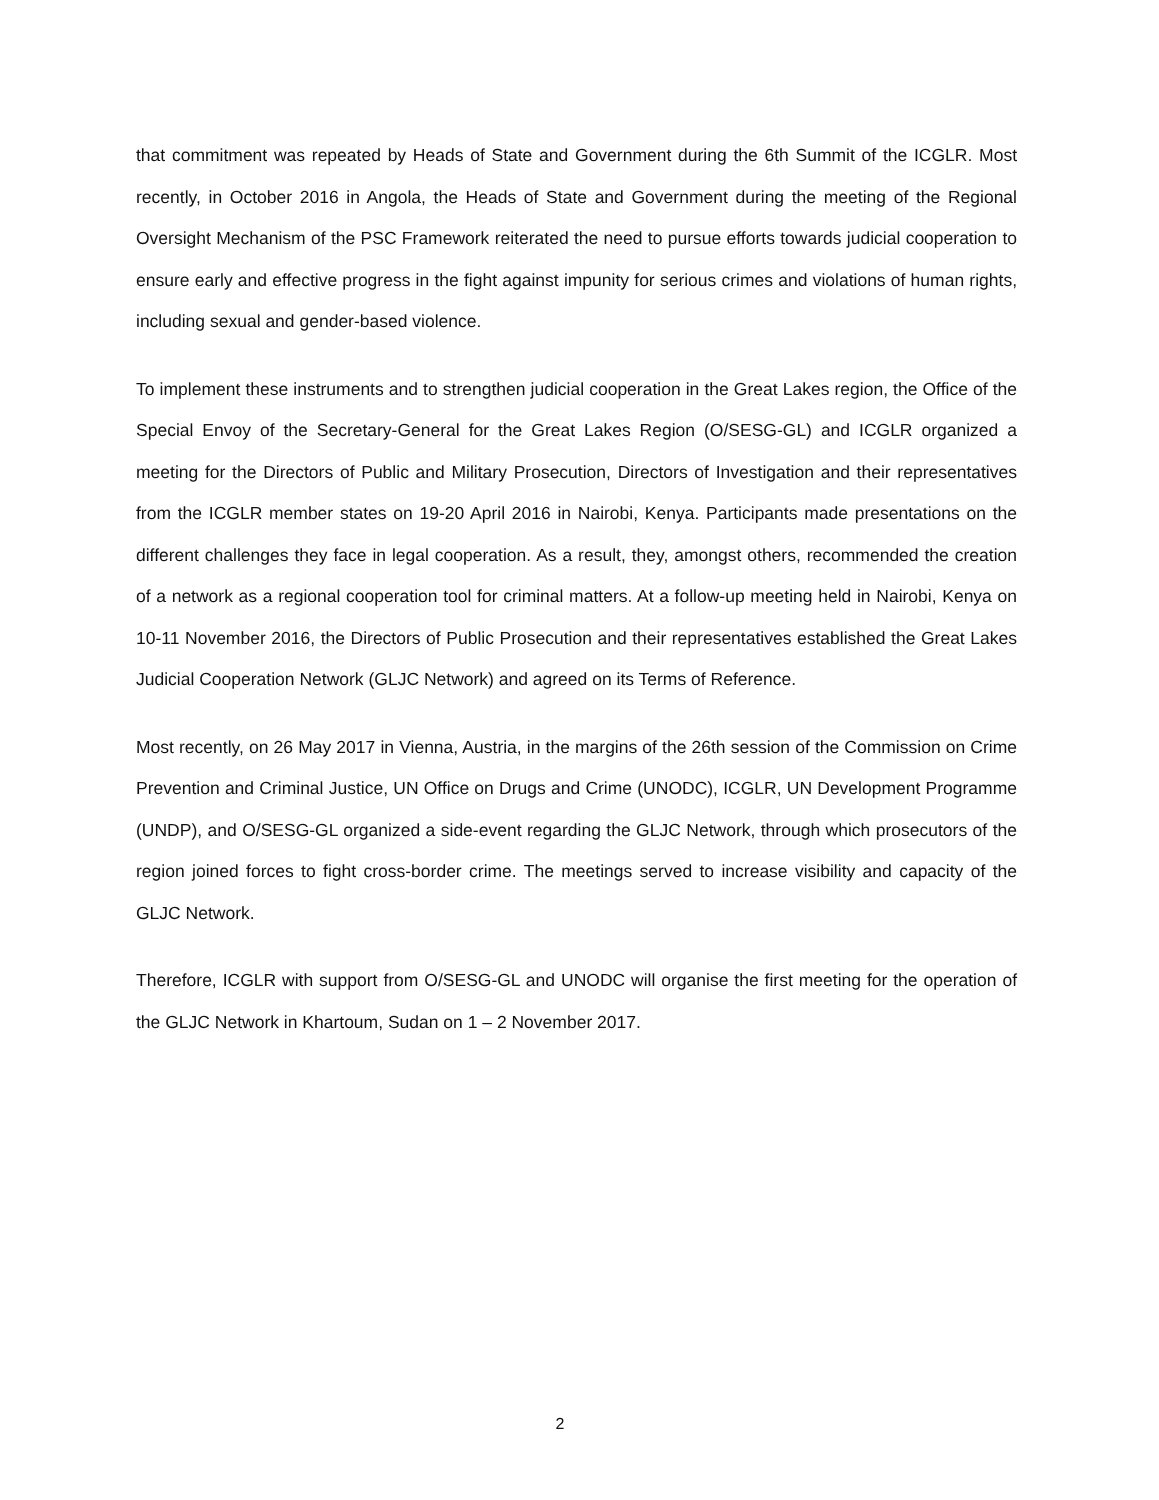that commitment was repeated by Heads of State and Government during the 6th Summit of the ICGLR. Most recently, in October 2016 in Angola, the Heads of State and Government during the meeting of the Regional Oversight Mechanism of the PSC Framework reiterated the need to pursue efforts towards judicial cooperation to ensure early and effective progress in the fight against impunity for serious crimes and violations of human rights, including sexual and gender-based violence.
To implement these instruments and to strengthen judicial cooperation in the Great Lakes region, the Office of the Special Envoy of the Secretary-General for the Great Lakes Region (O/SESG-GL) and ICGLR organized a meeting for the Directors of Public and Military Prosecution, Directors of Investigation and their representatives from the ICGLR member states on 19-20 April 2016 in Nairobi, Kenya. Participants made presentations on the different challenges they face in legal cooperation. As a result, they, amongst others, recommended the creation of a network as a regional cooperation tool for criminal matters. At a follow-up meeting held in Nairobi, Kenya on 10-11 November 2016, the Directors of Public Prosecution and their representatives established the Great Lakes Judicial Cooperation Network (GLJC Network) and agreed on its Terms of Reference.
Most recently, on 26 May 2017 in Vienna, Austria, in the margins of the 26th session of the Commission on Crime Prevention and Criminal Justice, UN Office on Drugs and Crime (UNODC), ICGLR, UN Development Programme (UNDP), and O/SESG-GL organized a side-event regarding the GLJC Network, through which prosecutors of the region joined forces to fight cross-border crime. The meetings served to increase visibility and capacity of the GLJC Network.
Therefore, ICGLR with support from O/SESG-GL and UNODC will organise the first meeting for the operation of the GLJC Network in Khartoum, Sudan on 1 – 2 November 2017.
2